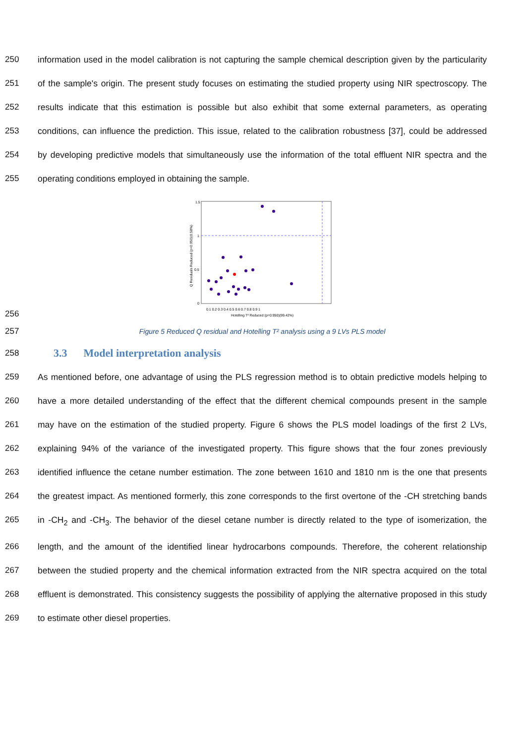250 information used in the model calibration is not capturing the sample chemical description given by the particularity
251 of the sample's origin. The present study focuses on estimating the studied property using NIR spectroscopy. The
252 results indicate that this estimation is possible but also exhibit that some external parameters, as operating
253 conditions, can influence the prediction. This issue, related to the calibration robustness [37], could be addressed
254 by developing predictive models that simultaneously use the information of the total effluent NIR spectra and the
255 operating conditions employed in obtaining the sample.
256
1.5
1
0.5
0
0.1 0.2 0.3 0.4 0.5 0.6 0.7 0.8 0.9 1
Hotelling T² Reduced (p=0.950)(99.42%)
Q Residuals Reduced (p=0.950)(0.58%)
257 Figure 5 Reduced Q residual and Hotelling T² analysis using a 9 LVs PLS model
258 3.3 Model interpretation analysis
259 As mentioned before, one advantage of using the PLS regression method is to obtain predictive models helping to
260 have a more detailed understanding of the effect that the different chemical compounds present in the sample
261 may have on the estimation of the studied property. Figure 6 shows the PLS model loadings of the first 2 LVs,
262 explaining 94% of the variance of the investigated property. This figure shows that the four zones previously
263 identified influence the cetane number estimation. The zone between 1610 and 1810 nm is the one that presents
264 the greatest impact. As mentioned formerly, this zone corresponds to the first overtone of the -CH stretching bands
265 in -CH<sub>2</sub> and -CH<sub>3</sub>. The behavior of the diesel cetane number is directly related to the type of isomerization, the
266 length, and the amount of the identified linear hydrocarbons compounds. Therefore, the coherent relationship
267 between the studied property and the chemical information extracted from the NIR spectra acquired on the total
268 effluent is demonstrated. This consistency suggests the possibility of applying the alternative proposed in this study
269 to estimate other diesel properties.